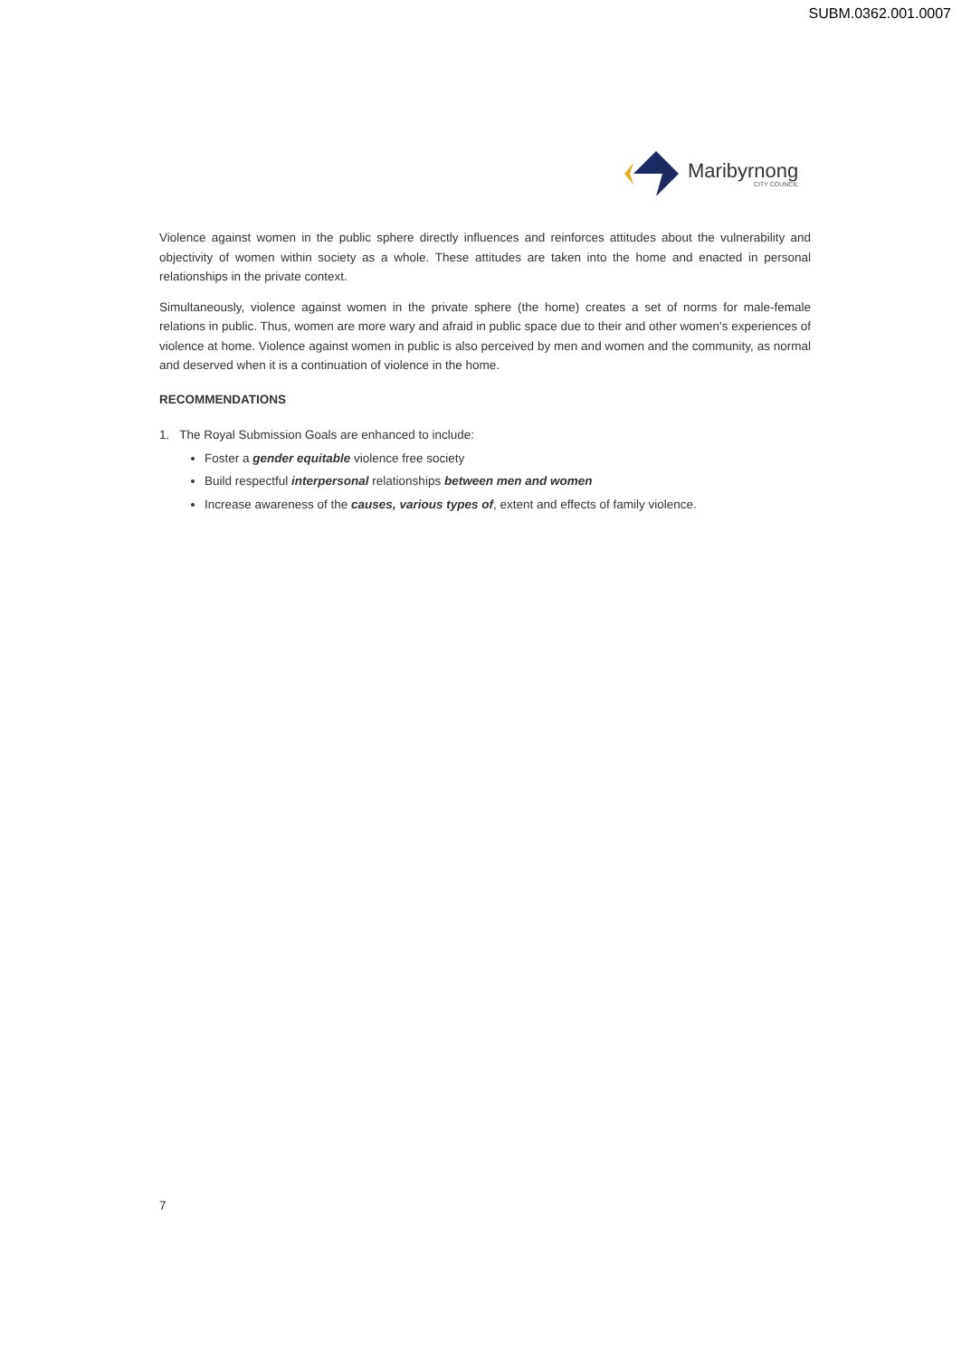SUBM.0362.001.0007
Maribyrnong
CITY COUNCIL
Violence against women in the public sphere directly influences and reinforces attitudes about the vulnerability and objectivity of women within society as a whole. These attitudes are taken into the home and enacted in personal relationships in the private context.
Simultaneously, violence against women in the private sphere (the home) creates a set of norms for male-female relations in public. Thus, women are more wary and afraid in public space due to their and other women's experiences of violence at home. Violence against women in public is also perceived by men and women and the community, as normal and deserved when it is a continuation of violence in the home.
RECOMMENDATIONS
1. The Royal Submission Goals are enhanced to include:
Foster a gender equitable violence free society
Build respectful interpersonal relationships between men and women
Increase awareness of the causes, various types of, extent and effects of family violence.
7